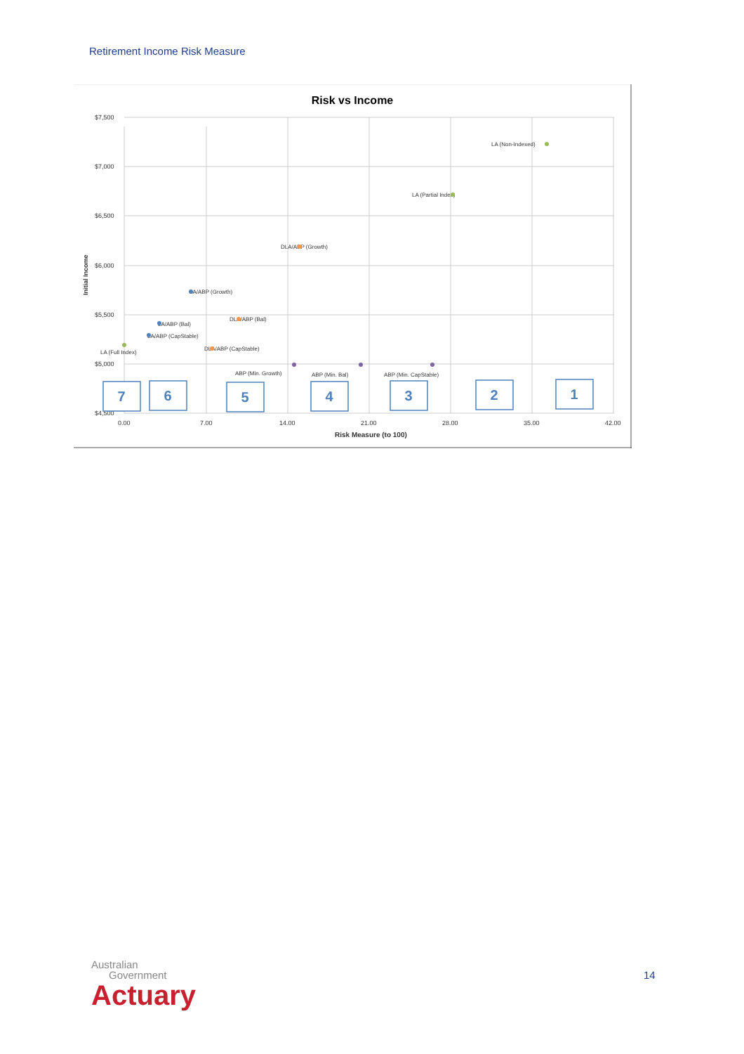Retirement Income Risk Measure
Risk vs Income
$7,500
$7,000
$6,500
$6,000
$5,500
$5,000
$4,500
0.00
7.00
14.00
21.00
28.00
35.00
42.00
Risk Measure (to 100)
Initial Income
LA (Non-Indexed)
LA (Partial Index)
DLA/ABP (Growth)
LA/ABP (Growth)
DLA/ABP (Bal)
LA/ABP (Bal)
LA/ABP (CapStable)
DLA/ABP (CapStable)
LA (Full Index)
ABP (Min. Growth)
ABP (Min. Bal)
ABP (Min. CapStable)
7
6
5
4
3
2
1
Australian
Government
Actuary
14